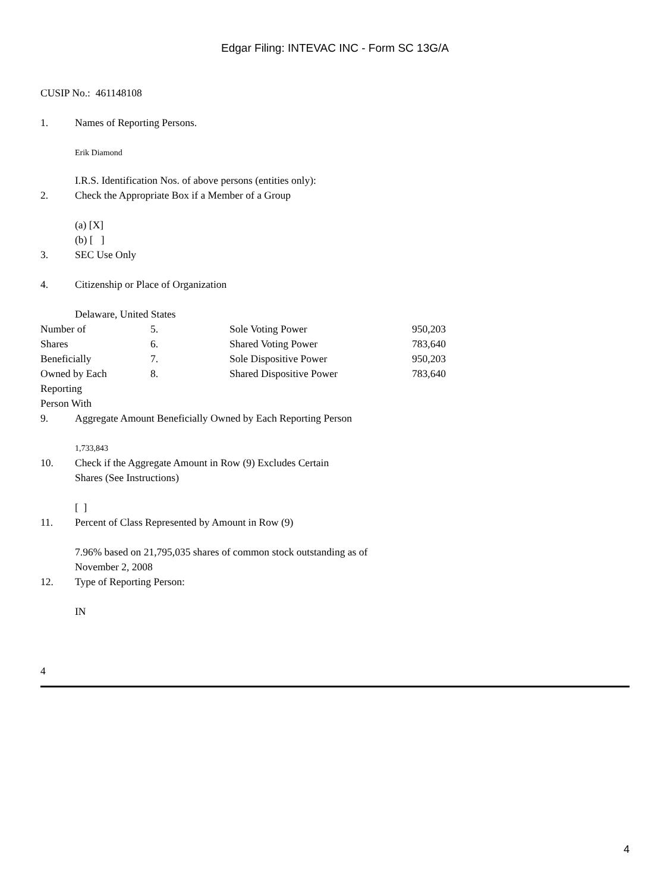Edgar Filing: INTEVAC INC - Form SC 13G/A
CUSIP No.: 461148108
1. Names of Reporting Persons.
Erik Diamond
I.R.S. Identification Nos. of above persons (entities only):
2. Check the Appropriate Box if a Member of a Group
(a) [X]
(b) [ ]
3. SEC Use Only
4. Citizenship or Place of Organization
Delaware, United States
| Number of | 5. | Sole Voting Power | 950,203 |
| Shares | 6. | Shared Voting Power | 783,640 |
| Beneficially | 7. | Sole Dispositive Power | 950,203 |
| Owned by Each | 8. | Shared Dispositive Power | 783,640 |
| Reporting | | | |
| Person With | | | |
9. Aggregate Amount Beneficially Owned by Each Reporting Person
1,733,843
10. Check if the Aggregate Amount in Row (9) Excludes Certain
Shares (See Instructions)
[ ]
11. Percent of Class Represented by Amount in Row (9)
7.96% based on 21,795,035 shares of common stock outstanding as of
November 2, 2008
12. Type of Reporting Person:
IN
4
4